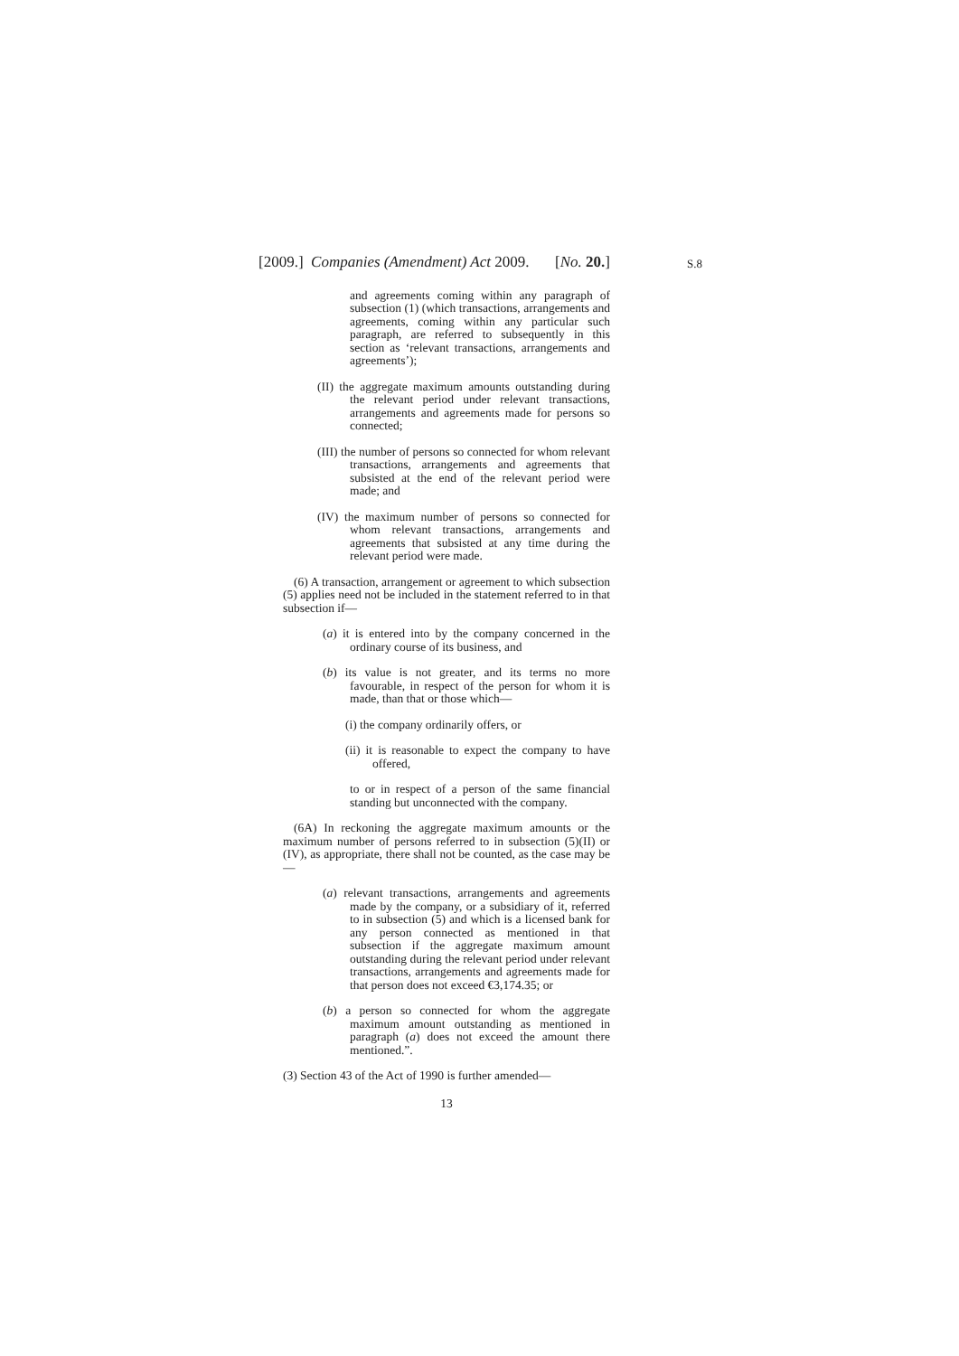[2009.] Companies (Amendment) Act 2009. [No. 20.]
S.8
and agreements coming within any paragraph of subsection (1) (which transactions, arrangements and agreements, coming within any particular such paragraph, are referred to subsequently in this section as ‘relevant transactions, arrangements and agreements’);
(II) the aggregate maximum amounts outstanding during the relevant period under relevant transactions, arrangements and agreements made for persons so connected;
(III) the number of persons so connected for whom relevant transactions, arrangements and agreements that subsisted at the end of the relevant period were made; and
(IV) the maximum number of persons so connected for whom relevant transactions, arrangements and agreements that subsisted at any time during the relevant period were made.
(6) A transaction, arrangement or agreement to which subsection (5) applies need not be included in the statement referred to in that subsection if—
(a) it is entered into by the company concerned in the ordinary course of its business, and
(b) its value is not greater, and its terms no more favourable, in respect of the person for whom it is made, than that or those which—
(i) the company ordinarily offers, or
(ii) it is reasonable to expect the company to have offered,
to or in respect of a person of the same financial standing but unconnected with the company.
(6A) In reckoning the aggregate maximum amounts or the maximum number of persons referred to in subsection (5)(II) or (IV), as appropriate, there shall not be counted, as the case may be—
(a) relevant transactions, arrangements and agreements made by the company, or a subsidiary of it, referred to in subsection (5) and which is a licensed bank for any person connected as mentioned in that subsection if the aggregate maximum amount outstanding during the relevant period under relevant transactions, arrangements and agreements made for that person does not exceed €3,174.35; or
(b) a person so connected for whom the aggregate maximum amount outstanding as mentioned in paragraph (a) does not exceed the amount there mentioned.”.
(3) Section 43 of the Act of 1990 is further amended—
13